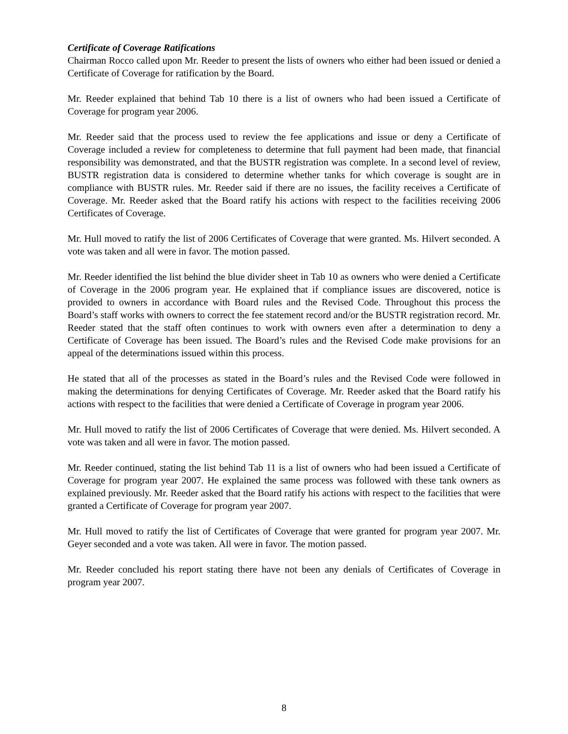Certificate of Coverage Ratifications
Chairman Rocco called upon Mr. Reeder to present the lists of owners who either had been issued or denied a Certificate of Coverage for ratification by the Board.
Mr. Reeder explained that behind Tab 10 there is a list of owners who had been issued a Certificate of Coverage for program year 2006.
Mr. Reeder said that the process used to review the fee applications and issue or deny a Certificate of Coverage included a review for completeness to determine that full payment had been made, that financial responsibility was demonstrated, and that the BUSTR registration was complete. In a second level of review, BUSTR registration data is considered to determine whether tanks for which coverage is sought are in compliance with BUSTR rules. Mr. Reeder said if there are no issues, the facility receives a Certificate of Coverage. Mr. Reeder asked that the Board ratify his actions with respect to the facilities receiving 2006 Certificates of Coverage.
Mr. Hull moved to ratify the list of 2006 Certificates of Coverage that were granted. Ms. Hilvert seconded. A vote was taken and all were in favor. The motion passed.
Mr. Reeder identified the list behind the blue divider sheet in Tab 10 as owners who were denied a Certificate of Coverage in the 2006 program year. He explained that if compliance issues are discovered, notice is provided to owners in accordance with Board rules and the Revised Code. Throughout this process the Board’s staff works with owners to correct the fee statement record and/or the BUSTR registration record. Mr. Reeder stated that the staff often continues to work with owners even after a determination to deny a Certificate of Coverage has been issued. The Board’s rules and the Revised Code make provisions for an appeal of the determinations issued within this process.
He stated that all of the processes as stated in the Board’s rules and the Revised Code were followed in making the determinations for denying Certificates of Coverage. Mr. Reeder asked that the Board ratify his actions with respect to the facilities that were denied a Certificate of Coverage in program year 2006.
Mr. Hull moved to ratify the list of 2006 Certificates of Coverage that were denied. Ms. Hilvert seconded. A vote was taken and all were in favor. The motion passed.
Mr. Reeder continued, stating the list behind Tab 11 is a list of owners who had been issued a Certificate of Coverage for program year 2007. He explained the same process was followed with these tank owners as explained previously. Mr. Reeder asked that the Board ratify his actions with respect to the facilities that were granted a Certificate of Coverage for program year 2007.
Mr. Hull moved to ratify the list of Certificates of Coverage that were granted for program year 2007. Mr. Geyer seconded and a vote was taken. All were in favor. The motion passed.
Mr. Reeder concluded his report stating there have not been any denials of Certificates of Coverage in program year 2007.
8